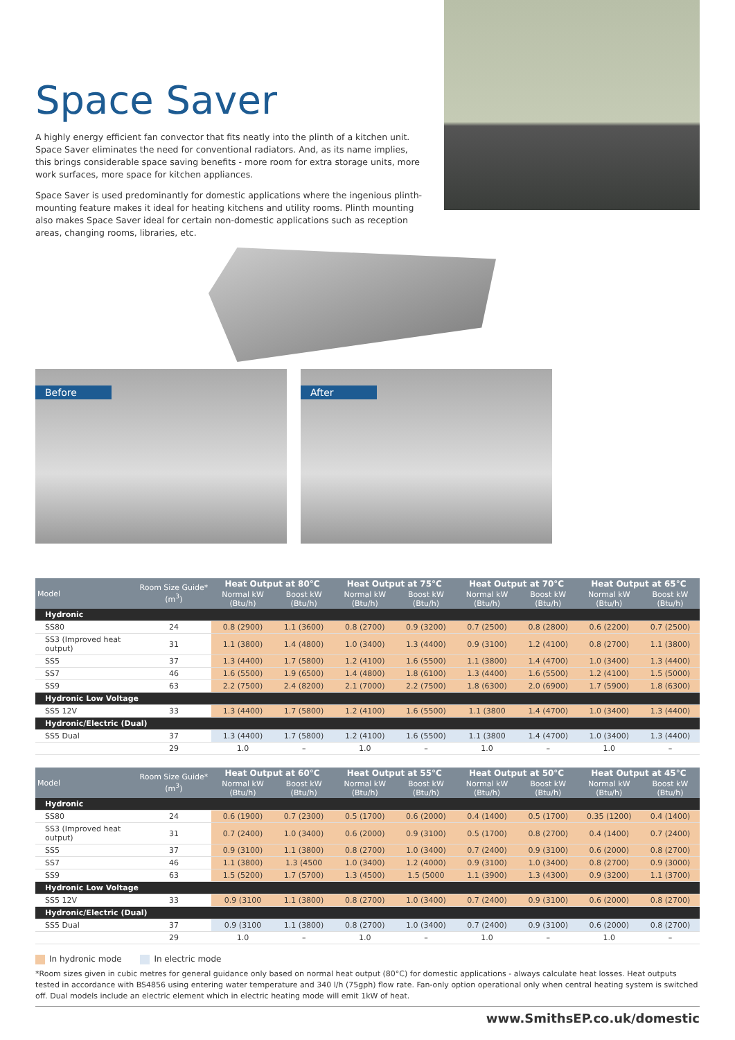Space Saver
A highly energy efficient fan convector that fits neatly into the plinth of a kitchen unit. Space Saver eliminates the need for conventional radiators. And, as its name implies, this brings considerable space saving benefits - more room for extra storage units, more work surfaces, more space for kitchen appliances.
Space Saver is used predominantly for domestic applications where the ingenious plinth-mounting feature makes it ideal for heating kitchens and utility rooms. Plinth mounting also makes Space Saver ideal for certain non-domestic applications such as reception areas, changing rooms, libraries, etc.
Before
After
| Model | Room Size Guide* (m<sup>3</sup>) | Heat Output at 80°C | | Heat Output at 75°C | | Heat Output at 70°C | | Heat Output at 65°C | |
| --- | --- | --- | --- | --- | --- | --- | --- | --- | --- |
| | | Normal kW (Btu/h) | Boost kW (Btu/h) | Normal kW (Btu/h) | Boost kW (Btu/h) | Normal kW (Btu/h) | Boost kW (Btu/h) | Normal kW (Btu/h) | Boost kW (Btu/h) |
| Hydronic | | | | | | | | | |
| SS80 | 24 | 0.8 (2900) | 1.1 (3600) | 0.8 (2700) | 0.9 (3200) | 0.7 (2500) | 0.8 (2800) | 0.6 (2200) | 0.7 (2500) |
| SS3 (Improved heat output) | 31 | 1.1 (3800) | 1.4 (4800) | 1.0 (3400) | 1.3 (4400) | 0.9 (3100) | 1.2 (4100) | 0.8 (2700) | 1.1 (3800) |
| SS5 | 37 | 1.3 (4400) | 1.7 (5800) | 1.2 (4100) | 1.6 (5500) | 1.1 (3800) | 1.4 (4700) | 1.0 (3400) | 1.3 (4400) |
| SS7 | 46 | 1.6 (5500) | 1.9 (6500) | 1.4 (4800) | 1.8 (6100) | 1.3 (4400) | 1.6 (5500) | 1.2 (4100) | 1.5 (5000) |
| SS9 | 63 | 2.2 (7500) | 2.4 (8200) | 2.1 (7000) | 2.2 (7500) | 1.8 (6300) | 2.0 (6900) | 1.7 (5900) | 1.8 (6300) |
| Hydronic Low Voltage | | | | | | | | | |
| SS5 12V | 33 | 1.3 (4400) | 1.7 (5800) | 1.2 (4100) | 1.6 (5500) | 1.1 (3800 | 1.4 (4700) | 1.0 (3400) | 1.3 (4400) |
| Hydronic/Electric (Dual) | | | | | | | | | |
| SS5 Dual | 37 | 1.3 (4400) | 1.7 (5800) | 1.2 (4100) | 1.6 (5500) | 1.1 (3800 | 1.4 (4700) | 1.0 (3400) | 1.3 (4400) |
| | 29 | 1.0 | – | 1.0 | – | 1.0 | – | 1.0 | – |
| Model | Room Size Guide* (m<sup>3</sup>) | Heat Output at 60°C | | Heat Output at 55°C | | Heat Output at 50°C | | Heat Output at 45°C | |
| --- | --- | --- | --- | --- | --- | --- | --- | --- | --- |
| | | Normal kW (Btu/h) | Boost kW (Btu/h) | Normal kW (Btu/h) | Boost kW (Btu/h) | Normal kW (Btu/h) | Boost kW (Btu/h) | Normal kW (Btu/h) | Boost kW (Btu/h) |
| Hydronic | | | | | | | | | |
| SS80 | 24 | 0.6 (1900) | 0.7 (2300) | 0.5 (1700) | 0.6 (2000) | 0.4 (1400) | 0.5 (1700) | 0.35 (1200) | 0.4 (1400) |
| SS3 (Improved heat output) | 31 | 0.7 (2400) | 1.0 (3400) | 0.6 (2000) | 0.9 (3100) | 0.5 (1700) | 0.8 (2700) | 0.4 (1400) | 0.7 (2400) |
| SS5 | 37 | 0.9 (3100) | 1.1 (3800) | 0.8 (2700) | 1.0 (3400) | 0.7 (2400) | 0.9 (3100) | 0.6 (2000) | 0.8 (2700) |
| SS7 | 46 | 1.1 (3800) | 1.3 (4500 | 1.0 (3400) | 1.2 (4000) | 0.9 (3100) | 1.0 (3400) | 0.8 (2700) | 0.9 (3000) |
| SS9 | 63 | 1.5 (5200) | 1.7 (5700) | 1.3 (4500) | 1.5 (5000 | 1.1 (3900) | 1.3 (4300) | 0.9 (3200) | 1.1 (3700) |
| Hydronic Low Voltage | | | | | | | | | |
| SS5 12V | 33 | 0.9 (3100 | 1.1 (3800) | 0.8 (2700) | 1.0 (3400) | 0.7 (2400) | 0.9 (3100) | 0.6 (2000) | 0.8 (2700) |
| Hydronic/Electric (Dual) | | | | | | | | | |
| SS5 Dual | 37 | 0.9 (3100 | 1.1 (3800) | 0.8 (2700) | 1.0 (3400) | 0.7 (2400) | 0.9 (3100) | 0.6 (2000) | 0.8 (2700) |
| | 29 | 1.0 | – | 1.0 | – | 1.0 | – | 1.0 | – |
In hydronic mode In electric mode
*Room sizes given in cubic metres for general guidance only based on normal heat output (80°C) for domestic applications - always calculate heat losses. Heat outputs tested in accordance with BS4856 using entering water temperature and 340 l/h (75gph) flow rate. Fan-only option operational only when central heating system is switched off. Dual models include an electric element which in electric heating mode will emit 1kW of heat.
www.SmithsEP.co.uk/domestic